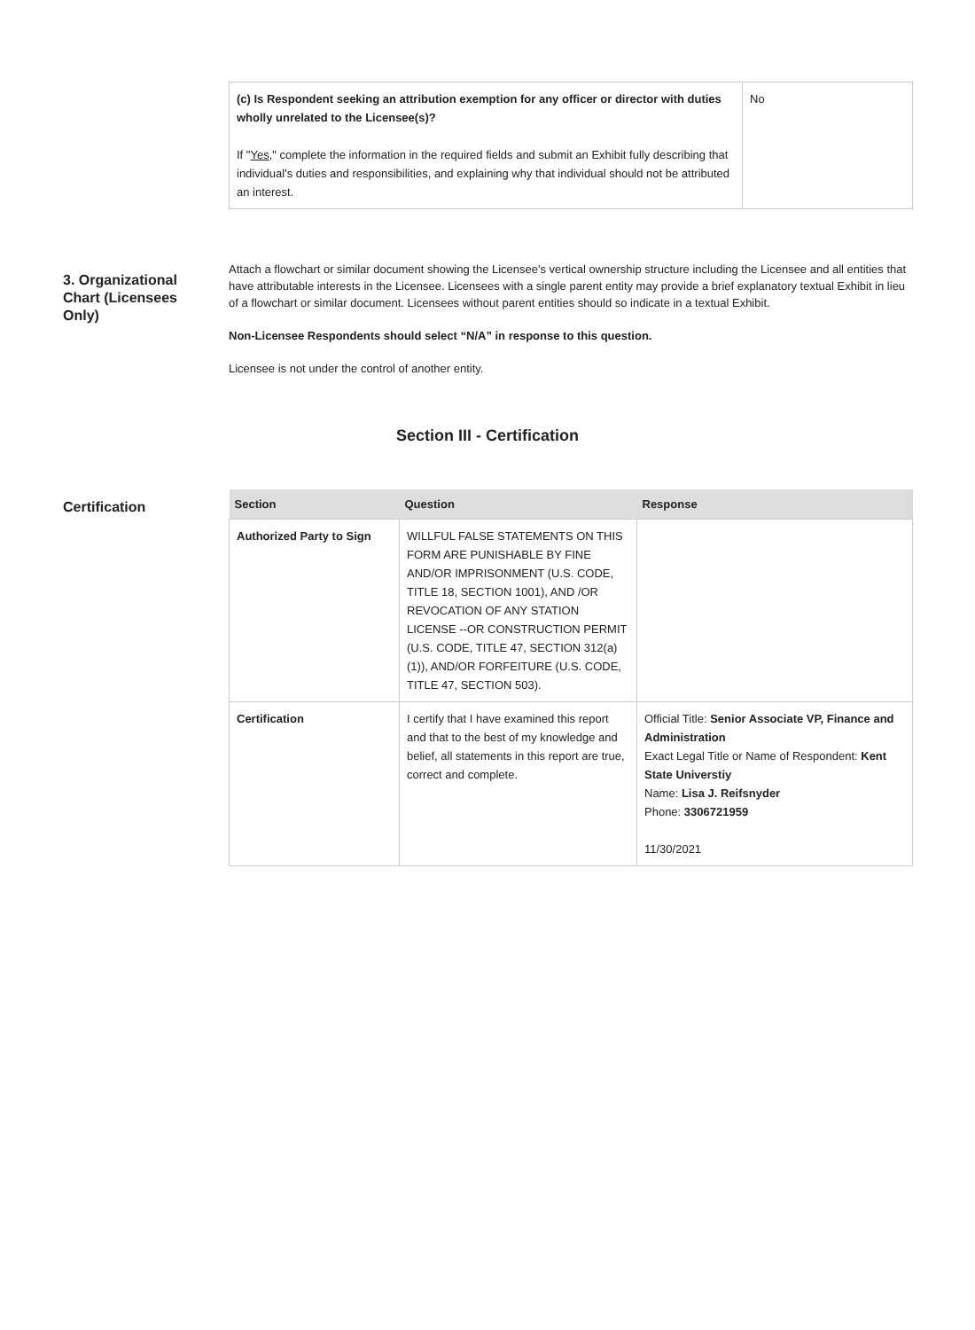| (c) Is Respondent seeking an attribution exemption for any officer or director with duties wholly unrelated to the Licensee(s)? If " Yes ," complete the information in the required fields and submit an Exhibit fully describing that individual's duties and responsibilities, and explaining why that individual should not be attributed an interest. | No |
3. Organizational Chart (Licensees Only)
Attach a flowchart or similar document showing the Licensee's vertical ownership structure including the Licensee and all entities that have attributable interests in the Licensee. Licensees with a single parent entity may provide a brief explanatory textual Exhibit in lieu of a flowchart or similar document. Licensees without parent entities should so indicate in a textual Exhibit.
Non-Licensee Respondents should select “N/A” in response to this question.
Licensee is not under the control of another entity.
Section III - Certification
Certification
| Section | Question | Response |
| --- | --- | --- |
| Authorized Party to Sign | WILLFUL FALSE STATEMENTS ON THIS FORM ARE PUNISHABLE BY FINE AND/OR IMPRISONMENT (U.S. CODE, TITLE 18, SECTION 1001), AND /OR REVOCATION OF ANY STATION LICENSE --OR CONSTRUCTION PERMIT (U.S. CODE, TITLE 47, SECTION 312(a)(1)), AND/OR FORFEITURE (U.S. CODE, TITLE 47, SECTION 503). | |
| Certification | I certify that I have examined this report and that to the best of my knowledge and belief, all statements in this report are true, correct and complete. | Official Title: Senior Associate VP, Finance and Administration Exact Legal Title or Name of Respondent: Kent State Universtiy Name: Lisa J. Reifsnyder Phone: 3306721959 11/30/2021 |